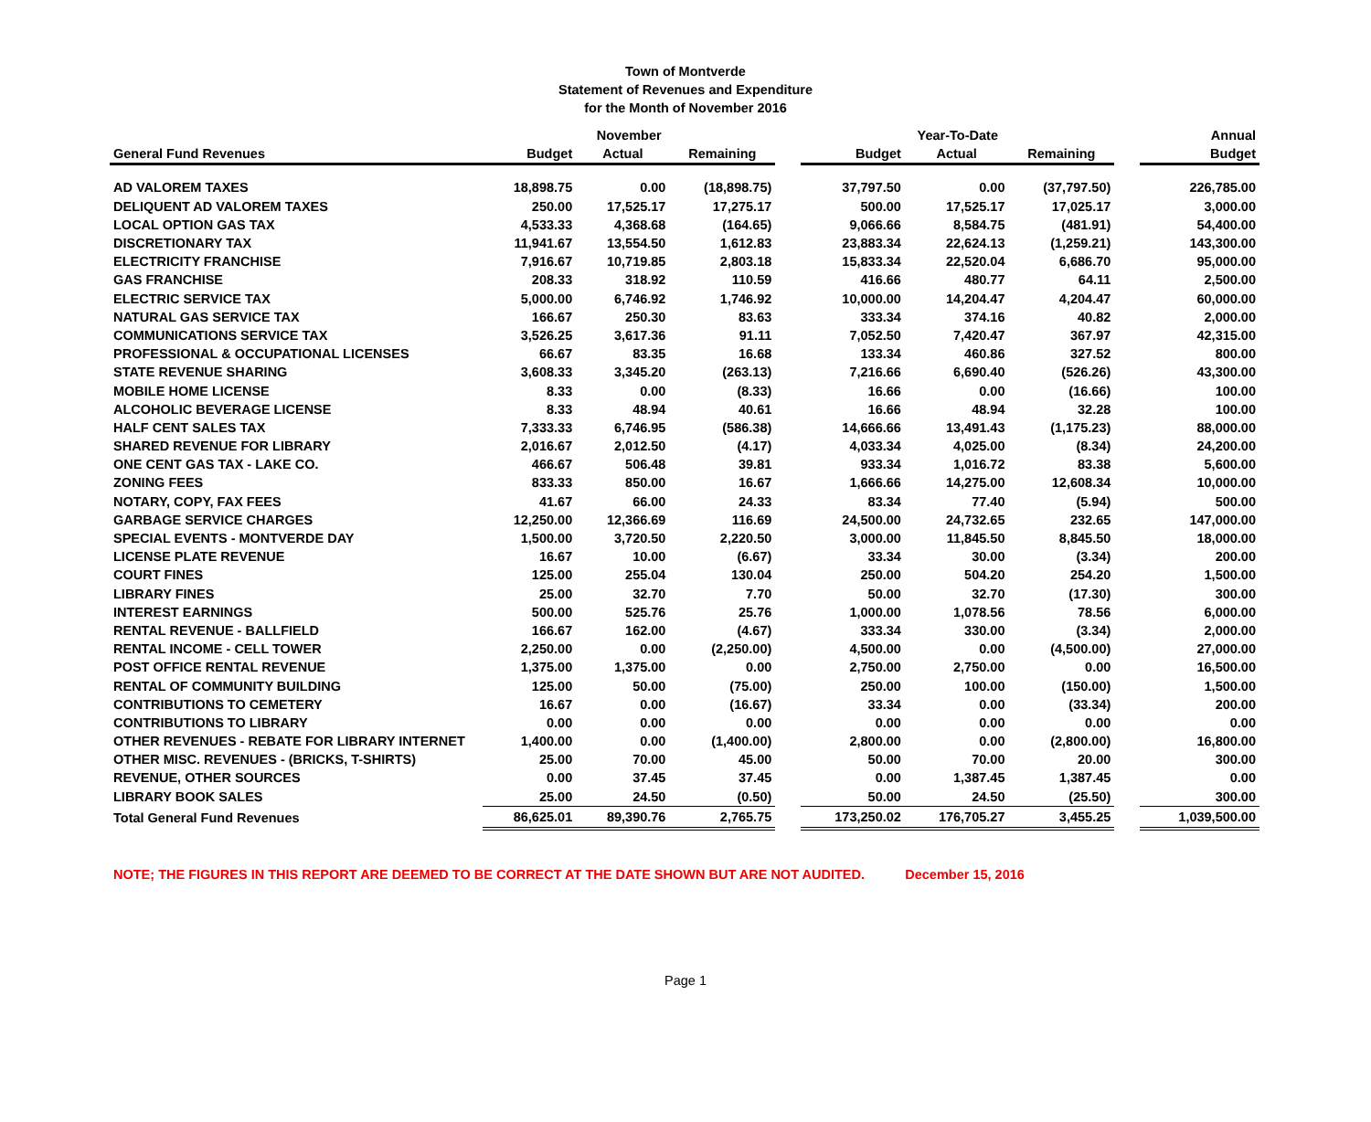Town of Montverde
Statement of Revenues and Expenditure
for the Month of November 2016
| | November | | | | Year-To-Date | | | | Annual |
| --- | --- | --- | --- | --- | --- | --- | --- | --- | --- |
| General Fund Revenues | Budget | Actual | Remaining | | Budget | Actual | Remaining | | Budget |
| AD VALOREM TAXES | 18,898.75 | 0.00 | (18,898.75) | | 37,797.50 | 0.00 | (37,797.50) | | 226,785.00 |
| DELIQUENT AD VALOREM TAXES | 250.00 | 17,525.17 | 17,275.17 | | 500.00 | 17,525.17 | 17,025.17 | | 3,000.00 |
| LOCAL OPTION GAS TAX | 4,533.33 | 4,368.68 | (164.65) | | 9,066.66 | 8,584.75 | (481.91) | | 54,400.00 |
| DISCRETIONARY TAX | 11,941.67 | 13,554.50 | 1,612.83 | | 23,883.34 | 22,624.13 | (1,259.21) | | 143,300.00 |
| ELECTRICITY FRANCHISE | 7,916.67 | 10,719.85 | 2,803.18 | | 15,833.34 | 22,520.04 | 6,686.70 | | 95,000.00 |
| GAS FRANCHISE | 208.33 | 318.92 | 110.59 | | 416.66 | 480.77 | 64.11 | | 2,500.00 |
| ELECTRIC SERVICE TAX | 5,000.00 | 6,746.92 | 1,746.92 | | 10,000.00 | 14,204.47 | 4,204.47 | | 60,000.00 |
| NATURAL GAS SERVICE TAX | 166.67 | 250.30 | 83.63 | | 333.34 | 374.16 | 40.82 | | 2,000.00 |
| COMMUNICATIONS SERVICE TAX | 3,526.25 | 3,617.36 | 91.11 | | 7,052.50 | 7,420.47 | 367.97 | | 42,315.00 |
| PROFESSIONAL & OCCUPATIONAL LICENSES | 66.67 | 83.35 | 16.68 | | 133.34 | 460.86 | 327.52 | | 800.00 |
| STATE REVENUE SHARING | 3,608.33 | 3,345.20 | (263.13) | | 7,216.66 | 6,690.40 | (526.26) | | 43,300.00 |
| MOBILE HOME LICENSE | 8.33 | 0.00 | (8.33) | | 16.66 | 0.00 | (16.66) | | 100.00 |
| ALCOHOLIC BEVERAGE LICENSE | 8.33 | 48.94 | 40.61 | | 16.66 | 48.94 | 32.28 | | 100.00 |
| HALF CENT SALES TAX | 7,333.33 | 6,746.95 | (586.38) | | 14,666.66 | 13,491.43 | (1,175.23) | | 88,000.00 |
| SHARED REVENUE FOR LIBRARY | 2,016.67 | 2,012.50 | (4.17) | | 4,033.34 | 4,025.00 | (8.34) | | 24,200.00 |
| ONE CENT GAS TAX - LAKE CO. | 466.67 | 506.48 | 39.81 | | 933.34 | 1,016.72 | 83.38 | | 5,600.00 |
| ZONING FEES | 833.33 | 850.00 | 16.67 | | 1,666.66 | 14,275.00 | 12,608.34 | | 10,000.00 |
| NOTARY, COPY, FAX FEES | 41.67 | 66.00 | 24.33 | | 83.34 | 77.40 | (5.94) | | 500.00 |
| GARBAGE SERVICE CHARGES | 12,250.00 | 12,366.69 | 116.69 | | 24,500.00 | 24,732.65 | 232.65 | | 147,000.00 |
| SPECIAL EVENTS - MONTVERDE DAY | 1,500.00 | 3,720.50 | 2,220.50 | | 3,000.00 | 11,845.50 | 8,845.50 | | 18,000.00 |
| LICENSE PLATE REVENUE | 16.67 | 10.00 | (6.67) | | 33.34 | 30.00 | (3.34) | | 200.00 |
| COURT FINES | 125.00 | 255.04 | 130.04 | | 250.00 | 504.20 | 254.20 | | 1,500.00 |
| LIBRARY FINES | 25.00 | 32.70 | 7.70 | | 50.00 | 32.70 | (17.30) | | 300.00 |
| INTEREST EARNINGS | 500.00 | 525.76 | 25.76 | | 1,000.00 | 1,078.56 | 78.56 | | 6,000.00 |
| RENTAL REVENUE - BALLFIELD | 166.67 | 162.00 | (4.67) | | 333.34 | 330.00 | (3.34) | | 2,000.00 |
| RENTAL INCOME - CELL TOWER | 2,250.00 | 0.00 | (2,250.00) | | 4,500.00 | 0.00 | (4,500.00) | | 27,000.00 |
| POST OFFICE RENTAL REVENUE | 1,375.00 | 1,375.00 | 0.00 | | 2,750.00 | 2,750.00 | 0.00 | | 16,500.00 |
| RENTAL OF COMMUNITY BUILDING | 125.00 | 50.00 | (75.00) | | 250.00 | 100.00 | (150.00) | | 1,500.00 |
| CONTRIBUTIONS TO CEMETERY | 16.67 | 0.00 | (16.67) | | 33.34 | 0.00 | (33.34) | | 200.00 |
| CONTRIBUTIONS TO LIBRARY | 0.00 | 0.00 | 0.00 | | 0.00 | 0.00 | 0.00 | | 0.00 |
| OTHER REVENUES - REBATE FOR LIBRARY INTERNET | 1,400.00 | 0.00 | (1,400.00) | | 2,800.00 | 0.00 | (2,800.00) | | 16,800.00 |
| OTHER MISC. REVENUES - (BRICKS, T-SHIRTS) | 25.00 | 70.00 | 45.00 | | 50.00 | 70.00 | 20.00 | | 300.00 |
| REVENUE, OTHER SOURCES | 0.00 | 37.45 | 37.45 | | 0.00 | 1,387.45 | 1,387.45 | | 0.00 |
| LIBRARY BOOK SALES | 25.00 | 24.50 | (0.50) | | 50.00 | 24.50 | (25.50) | | 300.00 |
| Total General Fund Revenues | 86,625.01 | 89,390.76 | 2,765.75 | | 173,250.02 | 176,705.27 | 3,455.25 | | 1,039,500.00 |
NOTE; THE FIGURES IN THIS REPORT ARE DEEMED TO BE CORRECT AT THE DATE SHOWN BUT ARE NOT AUDITED. December 15, 2016
Page 1